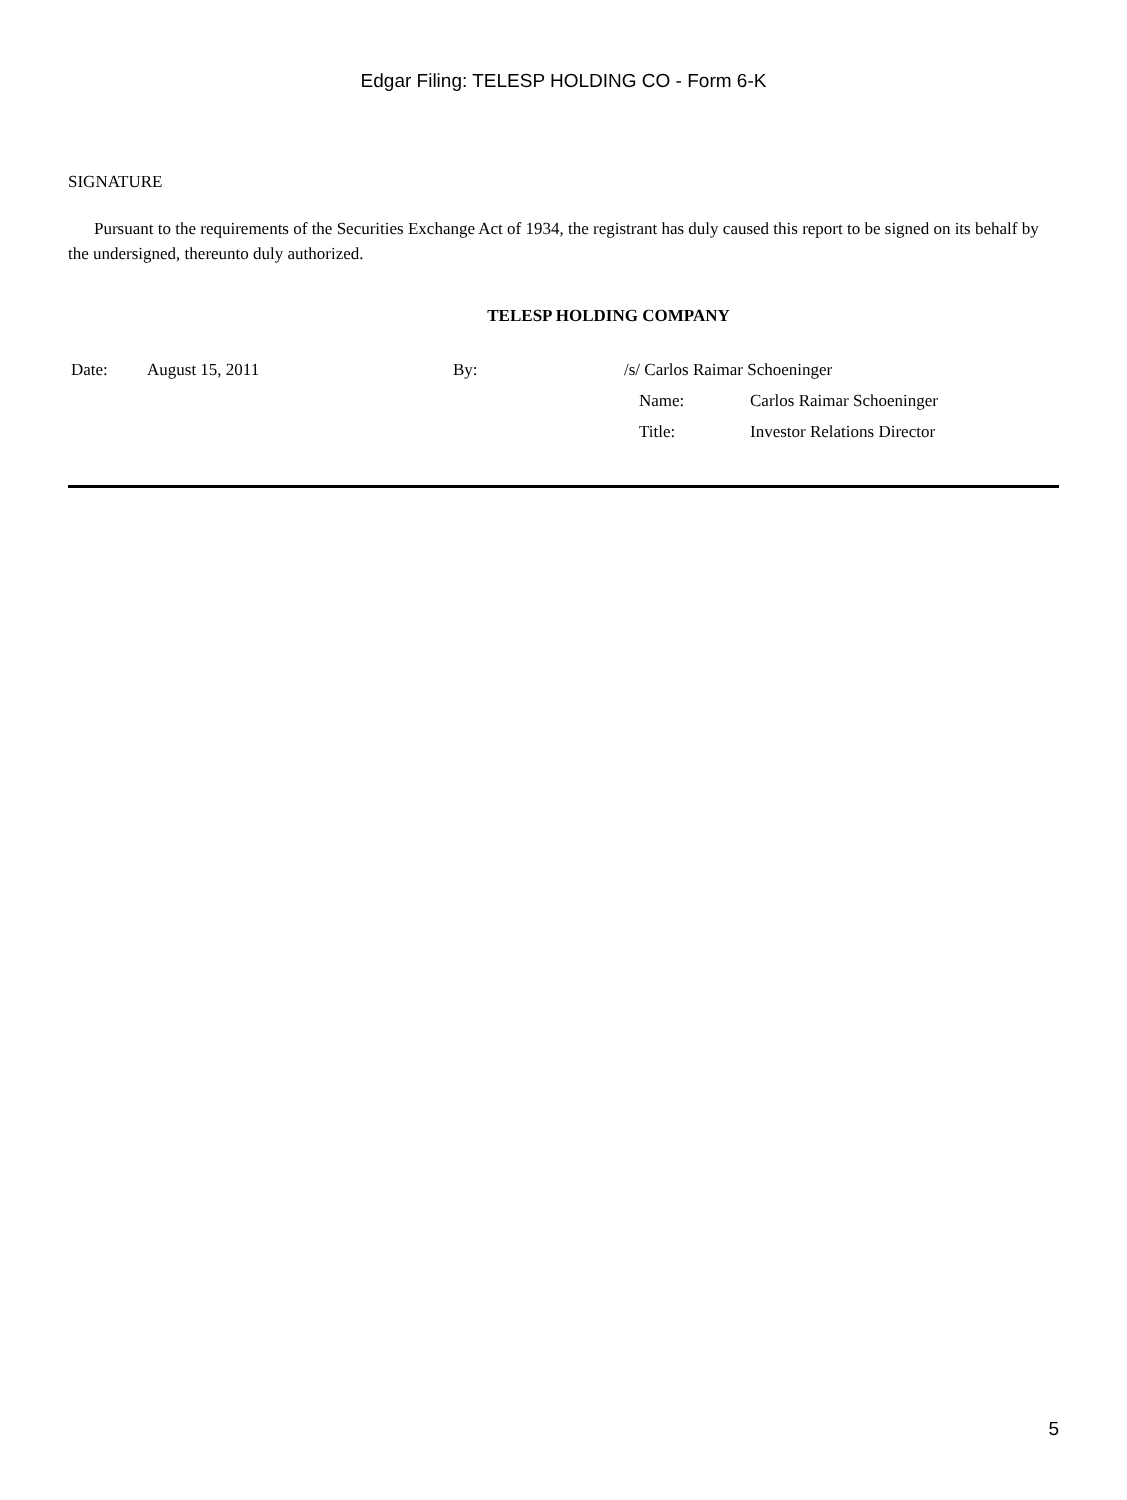Edgar Filing: TELESP HOLDING CO - Form 6-K
SIGNATURE
Pursuant to the requirements of the Securities Exchange Act of 1934, the registrant has duly caused this report to be signed on its behalf by the undersigned, thereunto duly authorized.
TELESP HOLDING COMPANY
| Date: | August 15, 2011 | By: | /s/ Carlos Raimar Schoeninger | |
| | | | Name: | Carlos Raimar Schoeninger |
| | | | Title: | Investor Relations Director |
5